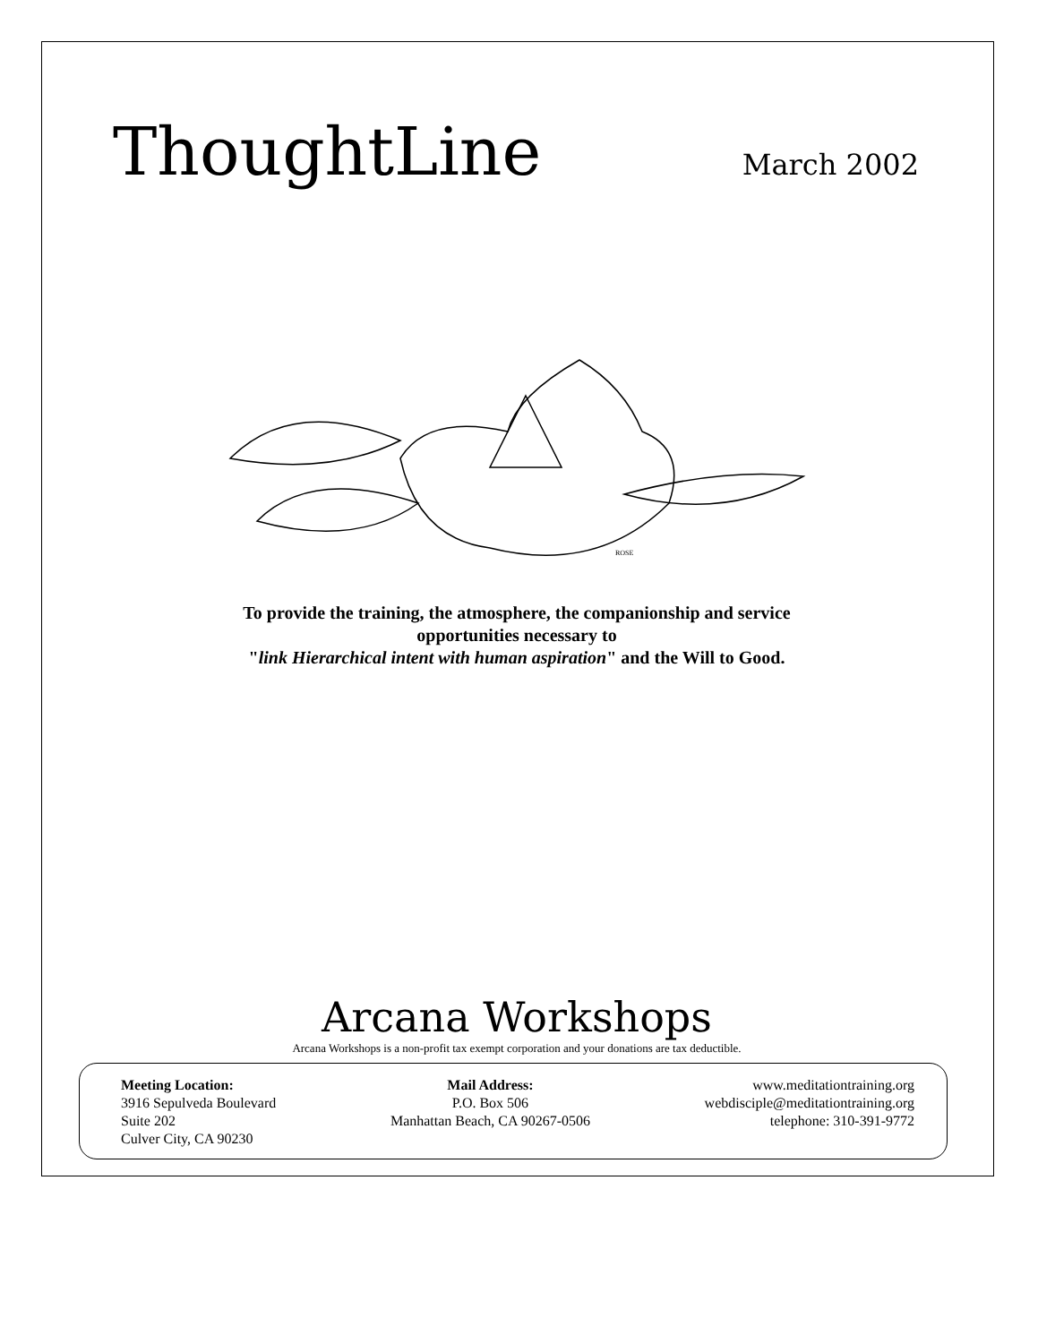ThoughtLine
March 2002
ROSE
To provide the training, the atmosphere, the companionship and service
opportunities necessary to
"link Hierarchical intent with human aspiration" and the Will to Good.
Arcana Workshops
Arcana Workshops is a non-profit tax exempt corporation and your donations are tax deductible.
Meeting Location:
3916 Sepulveda Boulevard
Suite 202
Culver City, CA 90230
Mail Address:
P.O. Box 506
Manhattan Beach, CA 90267-0506
www.meditationtraining.org
webdisciple@meditationtraining.org
telephone: 310-391-9772